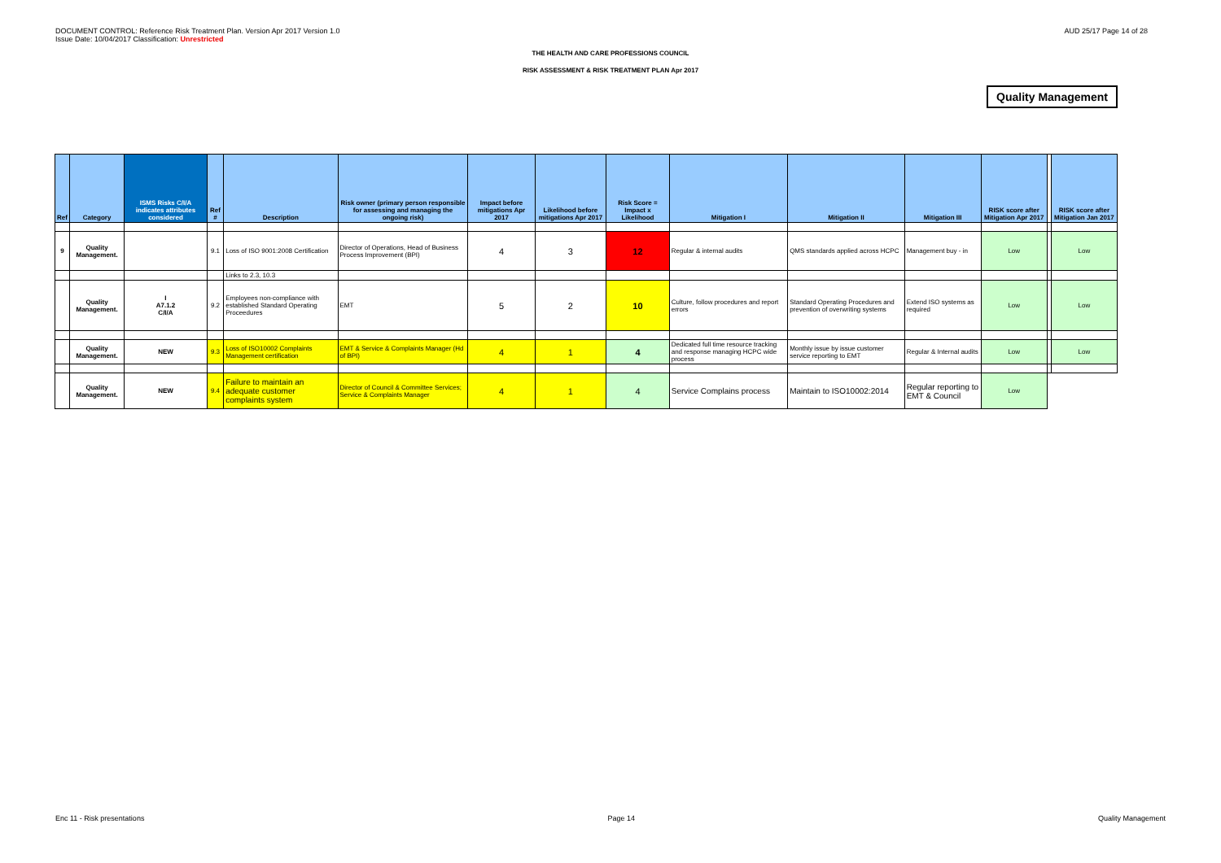DOCUMENT CONTROL: Reference Risk Treatment Plan. Version Apr 2017 Version 1.0
Issue Date: 10/04/2017 Classification: Unrestricted
AUD 25/17 Page 14 of 28
THE HEALTH AND CARE PROFESSIONS COUNCIL
RISK ASSESSMENT & RISK TREATMENT PLAN Apr 2017
Quality Management
| Ref | Category | ISMS Risks C/I/A indicates attributes considered | Ref # | Description | Risk owner (primary person responsible for assessing and managing the ongoing risk) | Impact before mitigations Apr 2017 | Likelihood before mitigations Apr 2017 | Risk Score = Impact x Likelihood | Mitigation I | Mitigation II | Mitigation III | RISK score after Mitigation Apr 2017 | | RISK score after Mitigation Jan 2017 |
| --- | --- | --- | --- | --- | --- | --- | --- | --- | --- | --- | --- | --- | --- | --- |
| 9 | Quality Management. | | 9.1 | Loss of ISO 9001:2008 Certification | Director of Operations, Head of Business Process Improvement (BPI) | 4 | 3 | 12 | Regular & internal audits | QMS standards applied across HCPC | Management buy - in | Low | | Low |
| | | | | Links to 2.3, 10.3 | | | | | | | | | | |
| | Quality Management. | I A7.1.2 C/I/A | 9.2 | Employees non-compliance with established Standard Operating Proceedures | EMT | 5 | 2 | 10 | Culture, follow procedures and report errors | Standard Operating Procedures and prevention of overwriting systems | Extend ISO systems as required | Low | | Low |
| | Quality Management. | NEW | 9.3 | Loss of ISO10002 Complaints Management certification | EMT & Service & Complaints Manager (Hd of BPI) | 4 | 1 | 4 | Dedicated full time resource tracking and response managing HCPC wide process | Monthly issue by issue customer service reporting to EMT | Regular & Internal audits | Low | | Low |
| | Quality Management. | NEW | 9.4 | Failure to maintain an adequate customer complaints system | Director of Council & Committee Services; Service & Complaints Manager | 4 | 1 | 4 | Service Complains process | Maintain to ISO10002:2014 | Regular reporting to EMT & Council | Low | | |
Enc 11 - Risk presentations Page 14 Quality Management